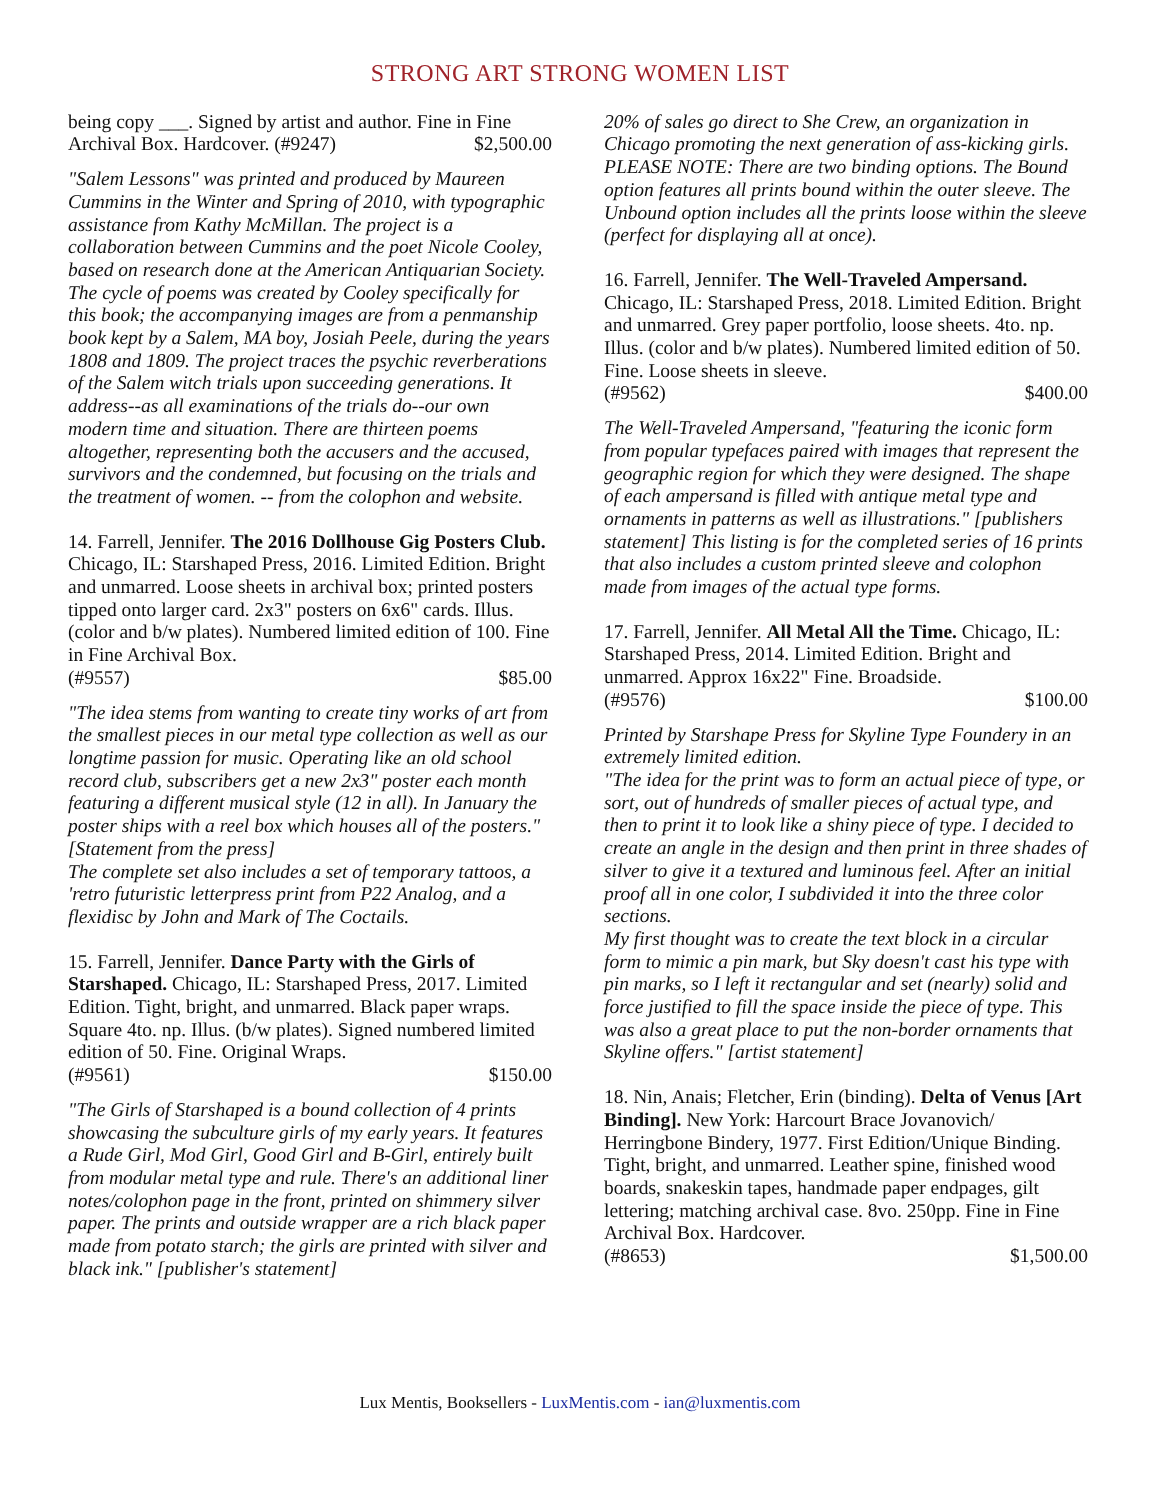STRONG ART STRONG WOMEN LIST
being copy ___. Signed by artist and author. Fine in Fine
Archival Box. Hardcover. (#9247) $2,500.00
"Salem Lessons" was printed and produced by Maureen Cummins in the Winter and Spring of 2010, with typographic assistance from Kathy McMillan. The project is a collaboration between Cummins and the poet Nicole Cooley, based on research done at the American Antiquarian Society. The cycle of poems was created by Cooley specifically for this book; the accompanying images are from a penmanship book kept by a Salem, MA boy, Josiah Peele, during the years 1808 and 1809. The project traces the psychic reverberations of the Salem witch trials upon succeeding generations. It address--as all examinations of the trials do--our own modern time and situation. There are thirteen poems altogether, representing both the accusers and the accused, survivors and the condemned, but focusing on the trials and the treatment of women. -- from the colophon and website.
14. Farrell, Jennifer. The 2016 Dollhouse Gig Posters Club. Chicago, IL: Starshaped Press, 2016. Limited Edition. Bright and unmarred. Loose sheets in archival box; printed posters tipped onto larger card. 2x3" posters on 6x6" cards. Illus. (color and b/w plates). Numbered limited edition of 100. Fine in Fine Archival Box.
(#9557) $85.00
"The idea stems from wanting to create tiny works of art from the smallest pieces in our metal type collection as well as our longtime passion for music. Operating like an old school record club, subscribers get a new 2x3" poster each month featuring a different musical style (12 in all). In January the poster ships with a reel box which houses all of the posters." [Statement from the press]
The complete set also includes a set of temporary tattoos, a 'retro futuristic letterpress print from P22 Analog, and a flexidisc by John and Mark of The Coctails.
15. Farrell, Jennifer. Dance Party with the Girls of Starshaped. Chicago, IL: Starshaped Press, 2017. Limited Edition. Tight, bright, and unmarred. Black paper wraps. Square 4to. np. Illus. (b/w plates). Signed numbered limited edition of 50. Fine. Original Wraps.
(#9561) $150.00
"The Girls of Starshaped is a bound collection of 4 prints showcasing the subculture girls of my early years. It features a Rude Girl, Mod Girl, Good Girl and B-Girl, entirely built from modular metal type and rule. There's an additional liner notes/colophon page in the front, printed on shimmery silver paper. The prints and outside wrapper are a rich black paper made from potato starch; the girls are printed with silver and black ink." [publisher's statement]
20% of sales go direct to She Crew, an organization in Chicago promoting the next generation of ass-kicking girls.
PLEASE NOTE: There are two binding options. The Bound option features all prints bound within the outer sleeve. The Unbound option includes all the prints loose within the sleeve (perfect for displaying all at once).
16. Farrell, Jennifer. The Well-Traveled Ampersand. Chicago, IL: Starshaped Press, 2018. Limited Edition. Bright and unmarred. Grey paper portfolio, loose sheets. 4to. np. Illus. (color and b/w plates). Numbered limited edition of 50. Fine. Loose sheets in sleeve.
(#9562) $400.00
The Well-Traveled Ampersand, "featuring the iconic form from popular typefaces paired with images that represent the geographic region for which they were designed. The shape of each ampersand is filled with antique metal type and ornaments in patterns as well as illustrations." [publishers statement] This listing is for the completed series of 16 prints that also includes a custom printed sleeve and colophon made from images of the actual type forms.
17. Farrell, Jennifer. All Metal All the Time. Chicago, IL: Starshaped Press, 2014. Limited Edition. Bright and unmarred. Approx 16x22" Fine. Broadside.
(#9576) $100.00
Printed by Starshape Press for Skyline Type Foundery in an extremely limited edition.
"The idea for the print was to form an actual piece of type, or sort, out of hundreds of smaller pieces of actual type, and then to print it to look like a shiny piece of type. I decided to create an angle in the design and then print in three shades of silver to give it a textured and luminous feel. After an initial proof all in one color, I subdivided it into the three color sections.
My first thought was to create the text block in a circular form to mimic a pin mark, but Sky doesn't cast his type with pin marks, so I left it rectangular and set (nearly) solid and force justified to fill the space inside the piece of type. This was also a great place to put the non-border ornaments that Skyline offers." [artist statement]
18. Nin, Anais; Fletcher, Erin (binding). Delta of Venus [Art Binding]. New York: Harcourt Brace Jovanovich/ Herringbone Bindery, 1977. First Edition/Unique Binding. Tight, bright, and unmarred. Leather spine, finished wood boards, snakeskin tapes, handmade paper endpages, gilt lettering; matching archival case. 8vo. 250pp. Fine in Fine Archival Box. Hardcover.
(#8653) $1,500.00
Lux Mentis, Booksellers - LuxMentis.com - ian@luxmentis.com